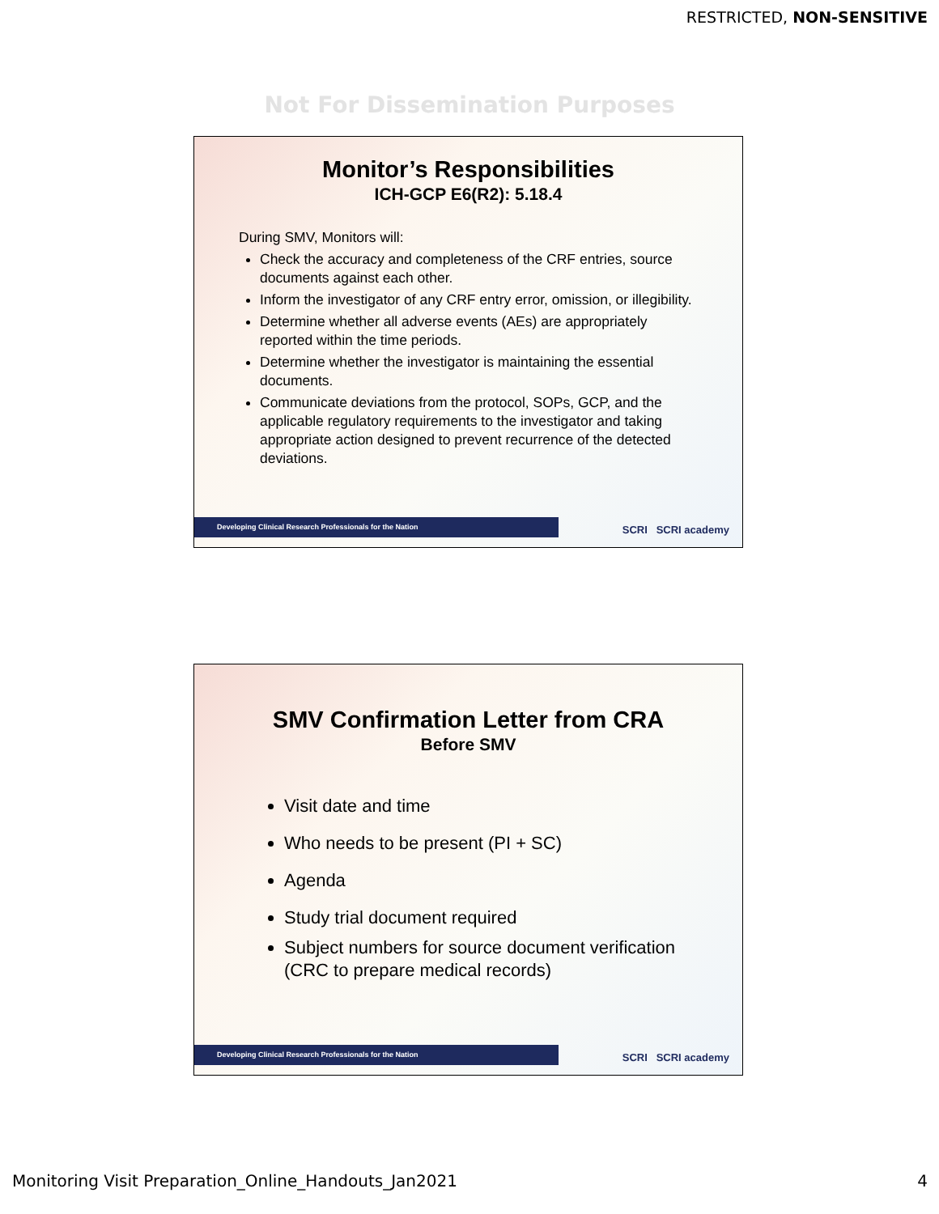RESTRICTED, NON-SENSITIVE
Not For Dissemination Purposes
Monitor’s Responsibilities
ICH-GCP E6(R2): 5.18.4
During SMV, Monitors will:
Check the accuracy and completeness of the CRF entries, source documents against each other.
Inform the investigator of any CRF entry error, omission, or illegibility.
Determine whether all adverse events (AEs) are appropriately reported within the time periods.
Determine whether the investigator is maintaining the essential documents.
Communicate deviations from the protocol, SOPs, GCP, and the applicable regulatory requirements to the investigator and taking appropriate action designed to prevent recurrence of the detected deviations.
Developing Clinical Research Professionals for the Nation SCRI SCRI academy
SMV Confirmation Letter from CRA
Before SMV
Visit date and time
Who needs to be present (PI + SC)
Agenda
Study trial document required
Subject numbers for source document verification (CRC to prepare medical records)
Developing Clinical Research Professionals for the Nation SCRI SCRI academy
Monitoring Visit Preparation_Online_Handouts_Jan2021
4